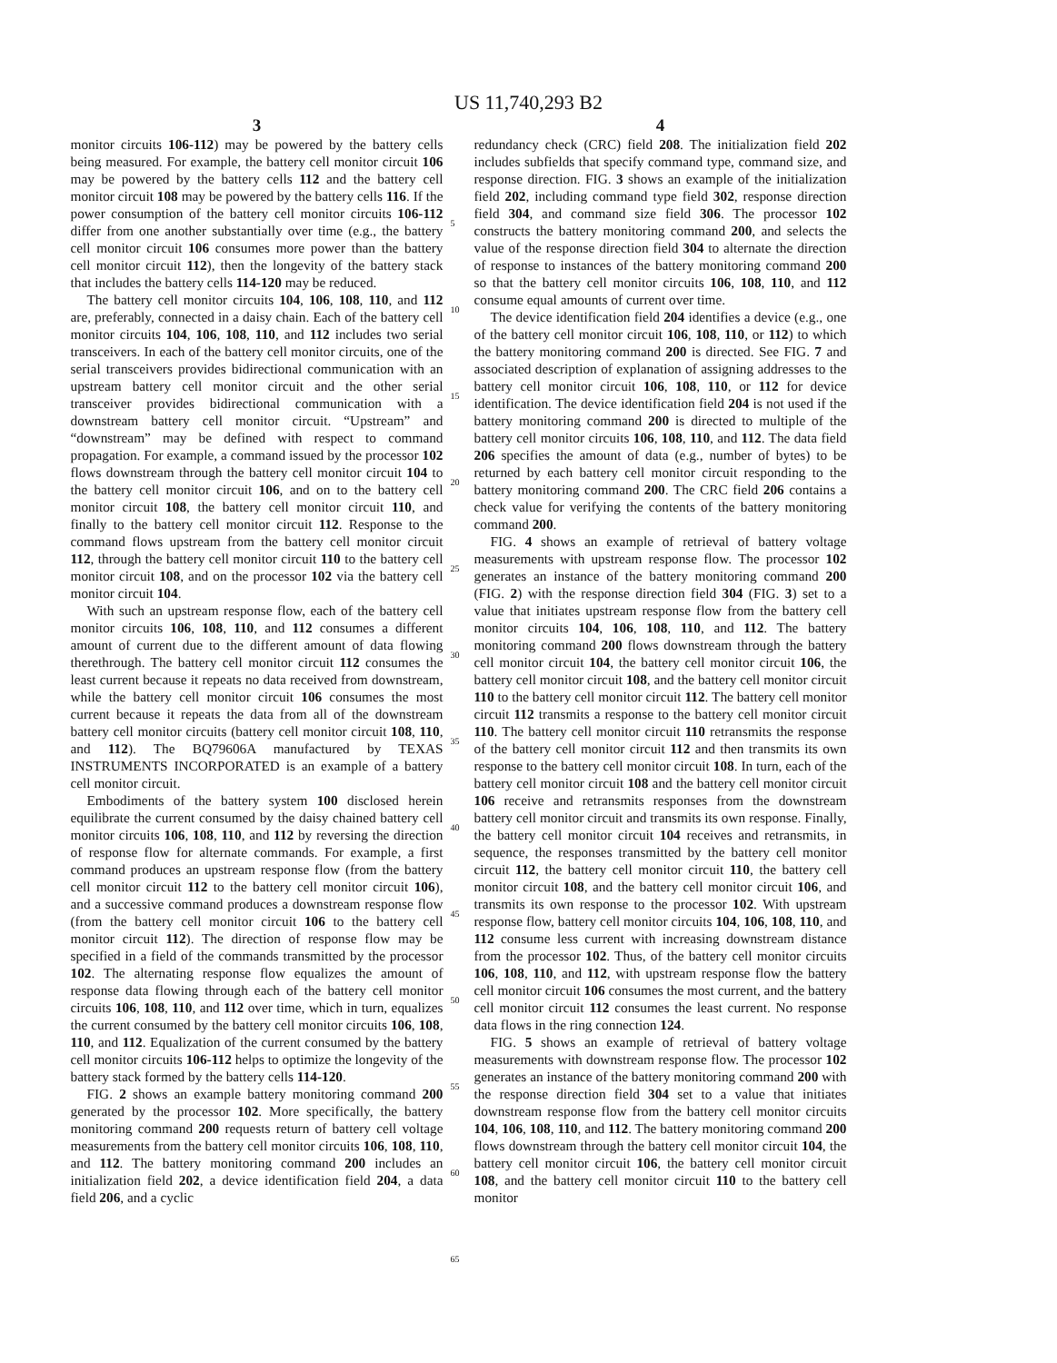US 11,740,293 B2
3
monitor circuits 106-112) may be powered by the battery cells being measured. For example, the battery cell monitor circuit 106 may be powered by the battery cells 112 and the battery cell monitor circuit 108 may be powered by the battery cells 116. If the power consumption of the battery cell monitor circuits 106-112 differ from one another substantially over time (e.g., the battery cell monitor circuit 106 consumes more power than the battery cell monitor circuit 112), then the longevity of the battery stack that includes the battery cells 114-120 may be reduced.
The battery cell monitor circuits 104, 106, 108, 110, and 112 are, preferably, connected in a daisy chain. Each of the battery cell monitor circuits 104, 106, 108, 110, and 112 includes two serial transceivers. In each of the battery cell monitor circuits, one of the serial transceivers provides bidirectional communication with an upstream battery cell monitor circuit and the other serial transceiver provides bidirectional communication with a downstream battery cell monitor circuit. “Upstream” and “downstream” may be defined with respect to command propagation. For example, a command issued by the processor 102 flows downstream through the battery cell monitor circuit 104 to the battery cell monitor circuit 106, and on to the battery cell monitor circuit 108, the battery cell monitor circuit 110, and finally to the battery cell monitor circuit 112. Response to the command flows upstream from the battery cell monitor circuit 112, through the battery cell monitor circuit 110 to the battery cell monitor circuit 108, and on the processor 102 via the battery cell monitor circuit 104.
With such an upstream response flow, each of the battery cell monitor circuits 106, 108, 110, and 112 consumes a different amount of current due to the different amount of data flowing therethrough. The battery cell monitor circuit 112 consumes the least current because it repeats no data received from downstream, while the battery cell monitor circuit 106 consumes the most current because it repeats the data from all of the downstream battery cell monitor circuits (battery cell monitor circuit 108, 110, and 112). The BQ79606A manufactured by TEXAS INSTRUMENTS INCORPORATED is an example of a battery cell monitor circuit.
Embodiments of the battery system 100 disclosed herein equilibrate the current consumed by the daisy chained battery cell monitor circuits 106, 108, 110, and 112 by reversing the direction of response flow for alternate commands. For example, a first command produces an upstream response flow (from the battery cell monitor circuit 112 to the battery cell monitor circuit 106), and a successive command produces a downstream response flow (from the battery cell monitor circuit 106 to the battery cell monitor circuit 112). The direction of response flow may be specified in a field of the commands transmitted by the processor 102. The alternating response flow equalizes the amount of response data flowing through each of the battery cell monitor circuits 106, 108, 110, and 112 over time, which in turn, equalizes the current consumed by the battery cell monitor circuits 106, 108, 110, and 112. Equalization of the current consumed by the battery cell monitor circuits 106-112 helps to optimize the longevity of the battery stack formed by the battery cells 114-120.
FIG. 2 shows an example battery monitoring command 200 generated by the processor 102. More specifically, the battery monitoring command 200 requests return of battery cell voltage measurements from the battery cell monitor circuits 106, 108, 110, and 112. The battery monitoring command 200 includes an initialization field 202, a device identification field 204, a data field 206, and a cyclic
5
10
15
20
25
30
35
40
45
50
55
60
65
4
redundancy check (CRC) field 208. The initialization field 202 includes subfields that specify command type, command size, and response direction. FIG. 3 shows an example of the initialization field 202, including command type field 302, response direction field 304, and command size field 306. The processor 102 constructs the battery monitoring command 200, and selects the value of the response direction field 304 to alternate the direction of response to instances of the battery monitoring command 200 so that the battery cell monitor circuits 106, 108, 110, and 112 consume equal amounts of current over time.
The device identification field 204 identifies a device (e.g., one of the battery cell monitor circuit 106, 108, 110, or 112) to which the battery monitoring command 200 is directed. See FIG. 7 and associated description of explanation of assigning addresses to the battery cell monitor circuit 106, 108, 110, or 112 for device identification. The device identification field 204 is not used if the battery monitoring command 200 is directed to multiple of the battery cell monitor circuits 106, 108, 110, and 112. The data field 206 specifies the amount of data (e.g., number of bytes) to be returned by each battery cell monitor circuit responding to the battery monitoring command 200. The CRC field 206 contains a check value for verifying the contents of the battery monitoring command 200.
FIG. 4 shows an example of retrieval of battery voltage measurements with upstream response flow. The processor 102 generates an instance of the battery monitoring command 200 (FIG. 2) with the response direction field 304 (FIG. 3) set to a value that initiates upstream response flow from the battery cell monitor circuits 104, 106, 108, 110, and 112. The battery monitoring command 200 flows downstream through the battery cell monitor circuit 104, the battery cell monitor circuit 106, the battery cell monitor circuit 108, and the battery cell monitor circuit 110 to the battery cell monitor circuit 112. The battery cell monitor circuit 112 transmits a response to the battery cell monitor circuit 110. The battery cell monitor circuit 110 retransmits the response of the battery cell monitor circuit 112 and then transmits its own response to the battery cell monitor circuit 108. In turn, each of the battery cell monitor circuit 108 and the battery cell monitor circuit 106 receive and retransmits responses from the downstream battery cell monitor circuit and transmits its own response. Finally, the battery cell monitor circuit 104 receives and retransmits, in sequence, the responses transmitted by the battery cell monitor circuit 112, the battery cell monitor circuit 110, the battery cell monitor circuit 108, and the battery cell monitor circuit 106, and transmits its own response to the processor 102. With upstream response flow, battery cell monitor circuits 104, 106, 108, 110, and 112 consume less current with increasing downstream distance from the processor 102. Thus, of the battery cell monitor circuits 106, 108, 110, and 112, with upstream response flow the battery cell monitor circuit 106 consumes the most current, and the battery cell monitor circuit 112 consumes the least current. No response data flows in the ring connection 124.
FIG. 5 shows an example of retrieval of battery voltage measurements with downstream response flow. The processor 102 generates an instance of the battery monitoring command 200 with the response direction field 304 set to a value that initiates downstream response flow from the battery cell monitor circuits 104, 106, 108, 110, and 112. The battery monitoring command 200 flows downstream through the battery cell monitor circuit 104, the battery cell monitor circuit 106, the battery cell monitor circuit 108, and the battery cell monitor circuit 110 to the battery cell monitor